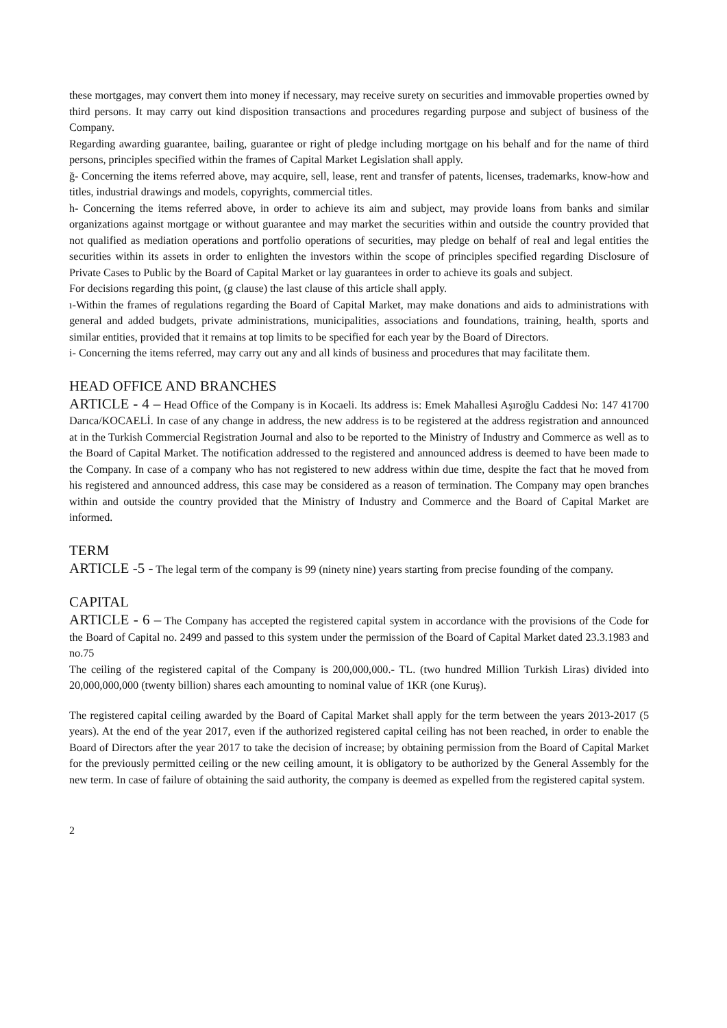these mortgages, may convert them into money if necessary, may receive surety on securities and immovable properties owned by third persons. It may carry out kind disposition transactions and procedures regarding purpose and subject of business of the Company.
Regarding awarding guarantee, bailing, guarantee or right of pledge including mortgage on his behalf and for the name of third persons, principles specified within the frames of Capital Market Legislation shall apply.
ğ- Concerning the items referred above, may acquire, sell, lease, rent and transfer of patents, licenses, trademarks, know-how and titles, industrial drawings and models, copyrights, commercial titles.
h- Concerning the items referred above, in order to achieve its aim and subject, may provide loans from banks and similar organizations against mortgage or without guarantee and may market the securities within and outside the country provided that not qualified as mediation operations and portfolio operations of securities, may pledge on behalf of real and legal entities the securities within its assets in order to enlighten the investors within the scope of principles specified regarding Disclosure of Private Cases to Public by the Board of Capital Market or lay guarantees in order to achieve its goals and subject.
For decisions regarding this point, (g clause) the last clause of this article shall apply.
ı-Within the frames of regulations regarding the Board of Capital Market, may make donations and aids to administrations with general and added budgets, private administrations, municipalities, associations and foundations, training, health, sports and similar entities, provided that it remains at top limits to be specified for each year by the Board of Directors.
i- Concerning the items referred, may carry out any and all kinds of business and procedures that may facilitate them.
HEAD OFFICE AND BRANCHES
ARTICLE - 4 – Head Office of the Company is in Kocaeli. Its address is: Emek Mahallesi Aşıroğlu Caddesi No: 147 41700 Darıca/KOCAELİ. In case of any change in address, the new address is to be registered at the address registration and announced at in the Turkish Commercial Registration Journal and also to be reported to the Ministry of Industry and Commerce as well as to the Board of Capital Market. The notification addressed to the registered and announced address is deemed to have been made to the Company. In case of a company who has not registered to new address within due time, despite the fact that he moved from his registered and announced address, this case may be considered as a reason of termination. The Company may open branches within and outside the country provided that the Ministry of Industry and Commerce and the Board of Capital Market are informed.
TERM
ARTICLE -5 - The legal term of the company is 99 (ninety nine) years starting from precise founding of the company.
CAPITAL
ARTICLE - 6 – The Company has accepted the registered capital system in accordance with the provisions of the Code for the Board of Capital no. 2499 and passed to this system under the permission of the Board of Capital Market dated 23.3.1983 and no.75
The ceiling of the registered capital of the Company is 200,000,000.- TL. (two hundred Million Turkish Liras) divided into 20,000,000,000 (twenty billion) shares each amounting to nominal value of 1KR (one Kuruş).
The registered capital ceiling awarded by the Board of Capital Market shall apply for the term between the years 2013-2017 (5 years). At the end of the year 2017, even if the authorized registered capital ceiling has not been reached, in order to enable the Board of Directors after the year 2017 to take the decision of increase; by obtaining permission from the Board of Capital Market for the previously permitted ceiling or the new ceiling amount, it is obligatory to be authorized by the General Assembly for the new term. In case of failure of obtaining the said authority, the company is deemed as expelled from the registered capital system.
2